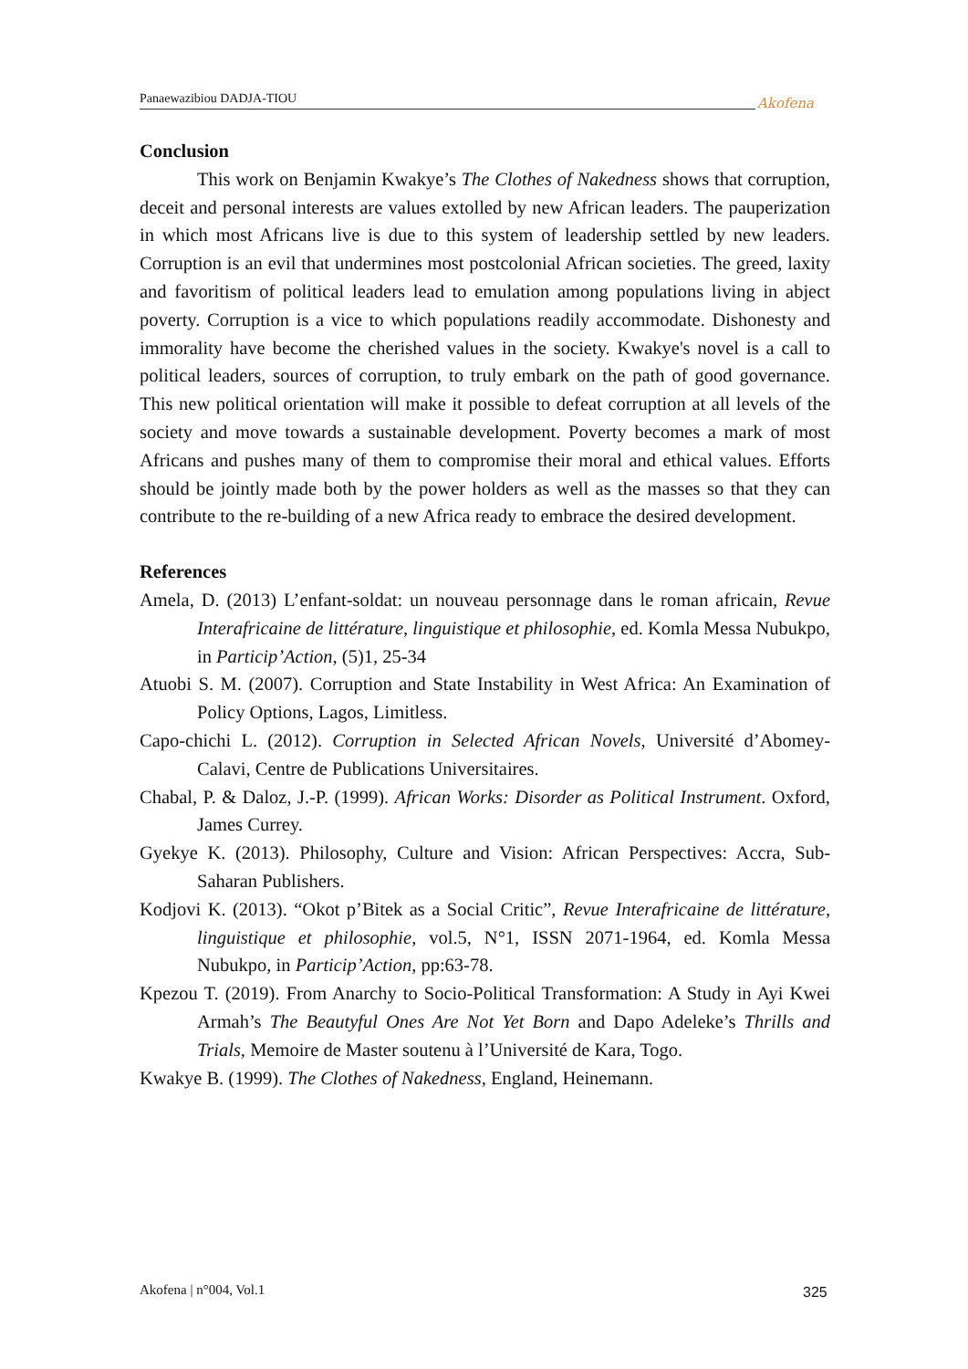Panaewazibiou DADJA-TIOU Akofena
Conclusion
This work on Benjamin Kwakye’s The Clothes of Nakedness shows that corruption, deceit and personal interests are values extolled by new African leaders. The pauperization in which most Africans live is due to this system of leadership settled by new leaders. Corruption is an evil that undermines most postcolonial African societies. The greed, laxity and favoritism of political leaders lead to emulation among populations living in abject poverty. Corruption is a vice to which populations readily accommodate. Dishonesty and immorality have become the cherished values in the society. Kwakye's novel is a call to political leaders, sources of corruption, to truly embark on the path of good governance. This new political orientation will make it possible to defeat corruption at all levels of the society and move towards a sustainable development. Poverty becomes a mark of most Africans and pushes many of them to compromise their moral and ethical values. Efforts should be jointly made both by the power holders as well as the masses so that they can contribute to the re-building of a new Africa ready to embrace the desired development.
References
Amela, D. (2013) L’enfant-soldat: un nouveau personnage dans le roman africain, Revue Interafricaine de littérature, linguistique et philosophie, ed. Komla Messa Nubukpo, in Particip’Action, (5)1, 25-34
Atuobi S. M. (2007). Corruption and State Instability in West Africa: An Examination of Policy Options, Lagos, Limitless.
Capo-chichi L. (2012). Corruption in Selected African Novels, Université d’Abomey-Calavi, Centre de Publications Universitaires.
Chabal, P. & Daloz, J.-P. (1999). African Works: Disorder as Political Instrument. Oxford, James Currey.
Gyekye K. (2013). Philosophy, Culture and Vision: African Perspectives: Accra, Sub-Saharan Publishers.
Kodjovi K. (2013). “Okot p’Bitek as a Social Critic”, Revue Interafricaine de littérature, linguistique et philosophie, vol.5, N°1, ISSN 2071-1964, ed. Komla Messa Nubukpo, in Particip’Action, pp:63-78.
Kpezou T. (2019). From Anarchy to Socio-Political Transformation: A Study in Ayi Kwei Armah’s The Beautyful Ones Are Not Yet Born and Dapo Adeleke’s Thrills and Trials, Memoire de Master soutenu à l’Université de Kara, Togo.
Kwakye B. (1999). The Clothes of Nakedness, England, Heinemann.
Akofena | n°004, Vol.1 325